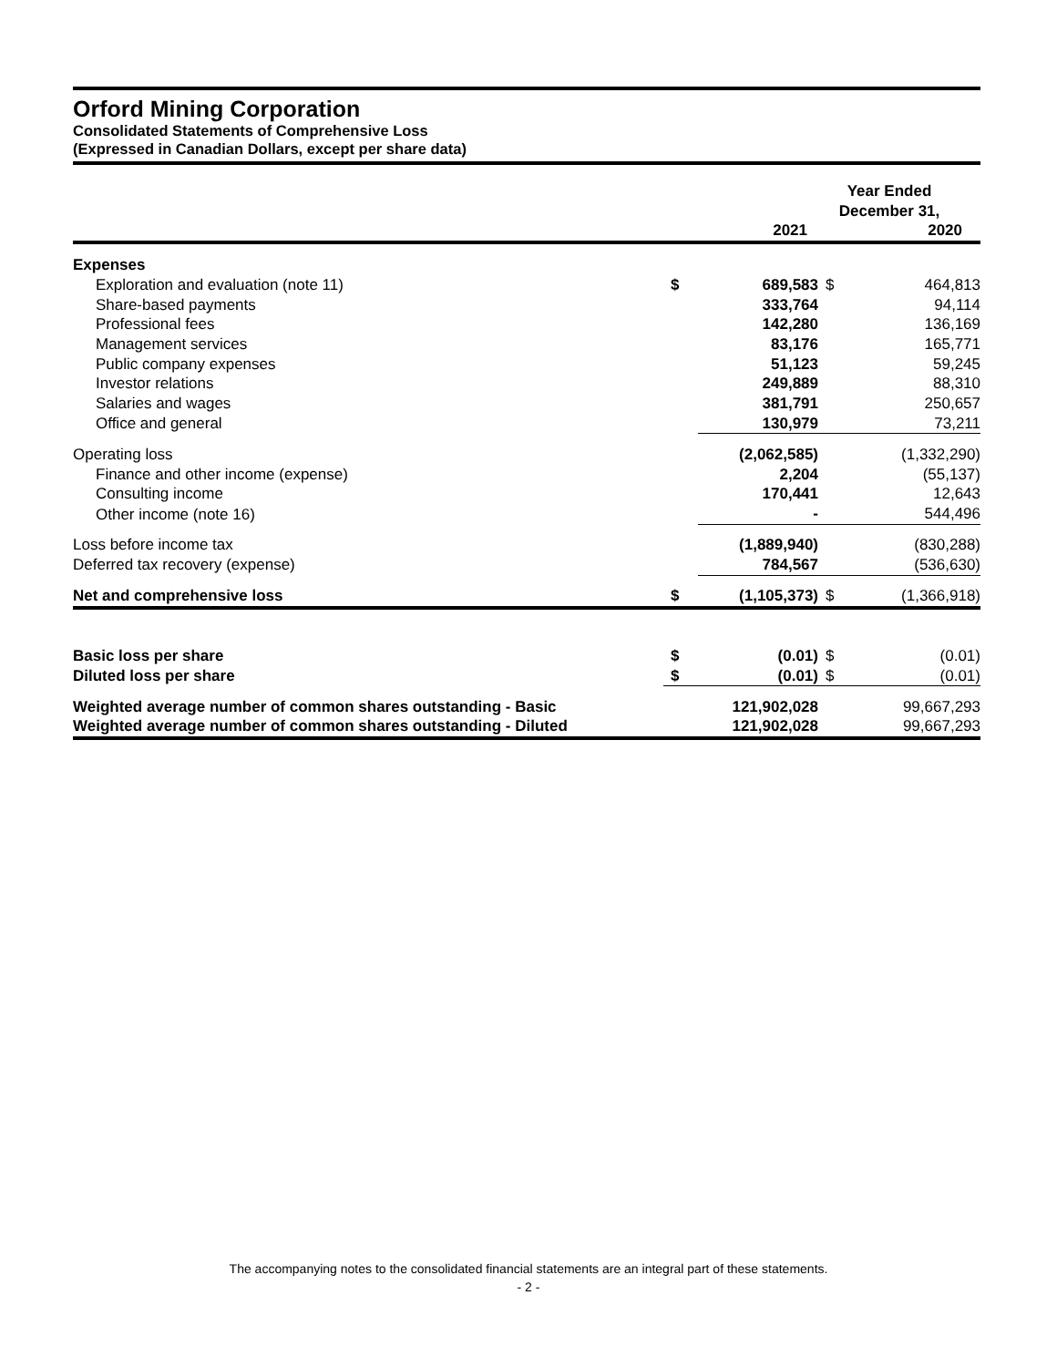Orford Mining Corporation
Consolidated Statements of Comprehensive Loss
(Expressed in Canadian Dollars, except per share data)
| | | Year Ended December 31, | | |
| | | 2021 | | 2020 |
| Expenses | | | | |
| Exploration and evaluation (note 11) | $ | 689,583 | $ | 464,813 |
| Share-based payments | | 333,764 | | 94,114 |
| Professional fees | | 142,280 | | 136,169 |
| Management services | | 83,176 | | 165,771 |
| Public company expenses | | 51,123 | | 59,245 |
| Investor relations | | 249,889 | | 88,310 |
| Salaries and wages | | 381,791 | | 250,657 |
| Office and general | | 130,979 | | 73,211 |
| Operating loss | | (2,062,585) | | (1,332,290) |
| Finance and other income (expense) | | 2,204 | | (55,137) |
| Consulting income | | 170,441 | | 12,643 |
| Other income (note 16) | | - | | 544,496 |
| Loss before income tax | | (1,889,940) | | (830,288) |
| Deferred tax recovery (expense) | | 784,567 | | (536,630) |
| Net and comprehensive loss | $ | (1,105,373) | $ | (1,366,918) |
| Basic loss per share | $ | (0.01) | $ | (0.01) |
| Diluted loss per share | $ | (0.01) | $ | (0.01) |
| Weighted average number of common shares outstanding - Basic | | 121,902,028 | | 99,667,293 |
| Weighted average number of common shares outstanding - Diluted | | 121,902,028 | | 99,667,293 |
The accompanying notes to the consolidated financial statements are an integral part of these statements.
- 2 -